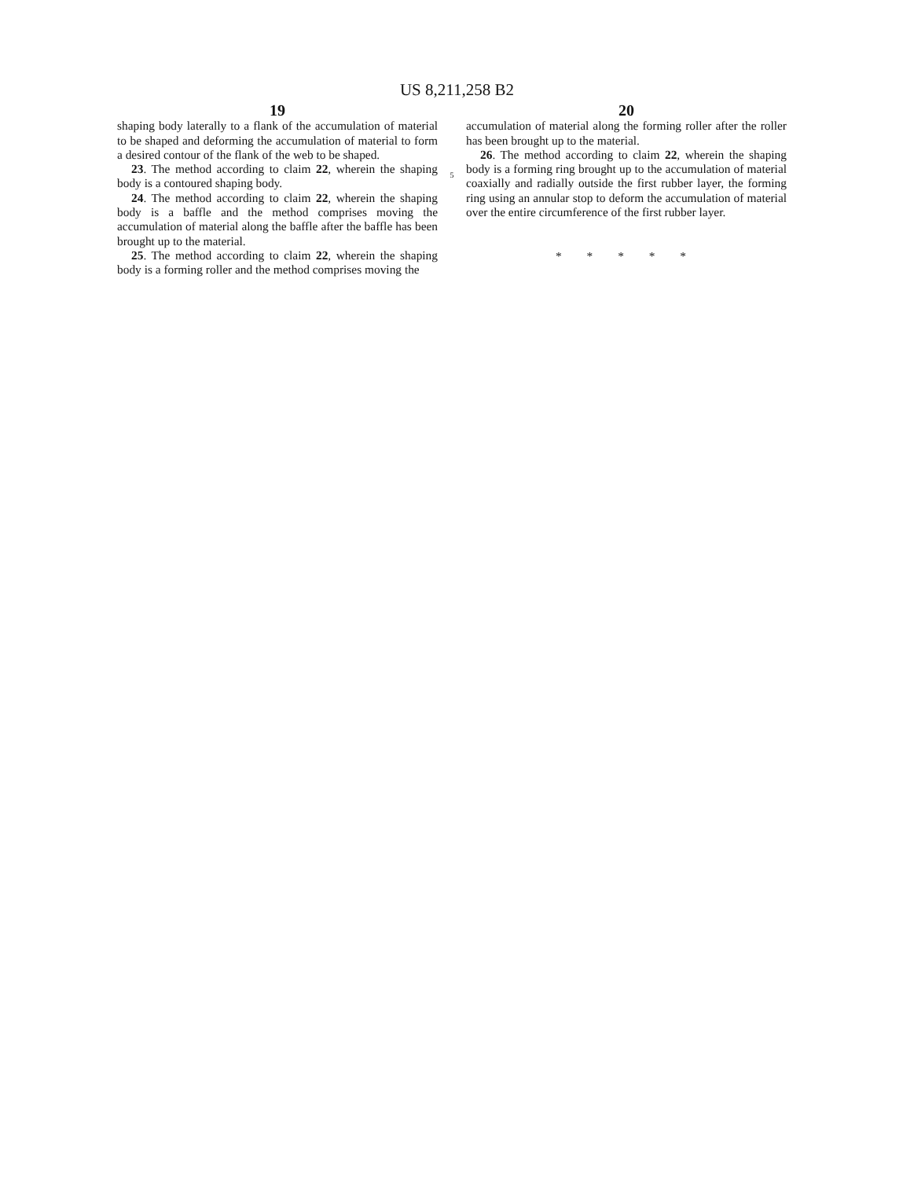US 8,211,258 B2
19
shaping body laterally to a flank of the accumulation of material to be shaped and deforming the accumulation of material to form a desired contour of the flank of the web to be shaped.
23. The method according to claim 22, wherein the shaping body is a contoured shaping body.
24. The method according to claim 22, wherein the shaping body is a baffle and the method comprises moving the accumulation of material along the baffle after the baffle has been brought up to the material.
25. The method according to claim 22, wherein the shaping body is a forming roller and the method comprises moving the
5
20
accumulation of material along the forming roller after the roller has been brought up to the material.
26. The method according to claim 22, wherein the shaping body is a forming ring brought up to the accumulation of material coaxially and radially outside the first rubber layer, the forming ring using an annular stop to deform the accumulation of material over the entire circumference of the first rubber layer.
* * * * *